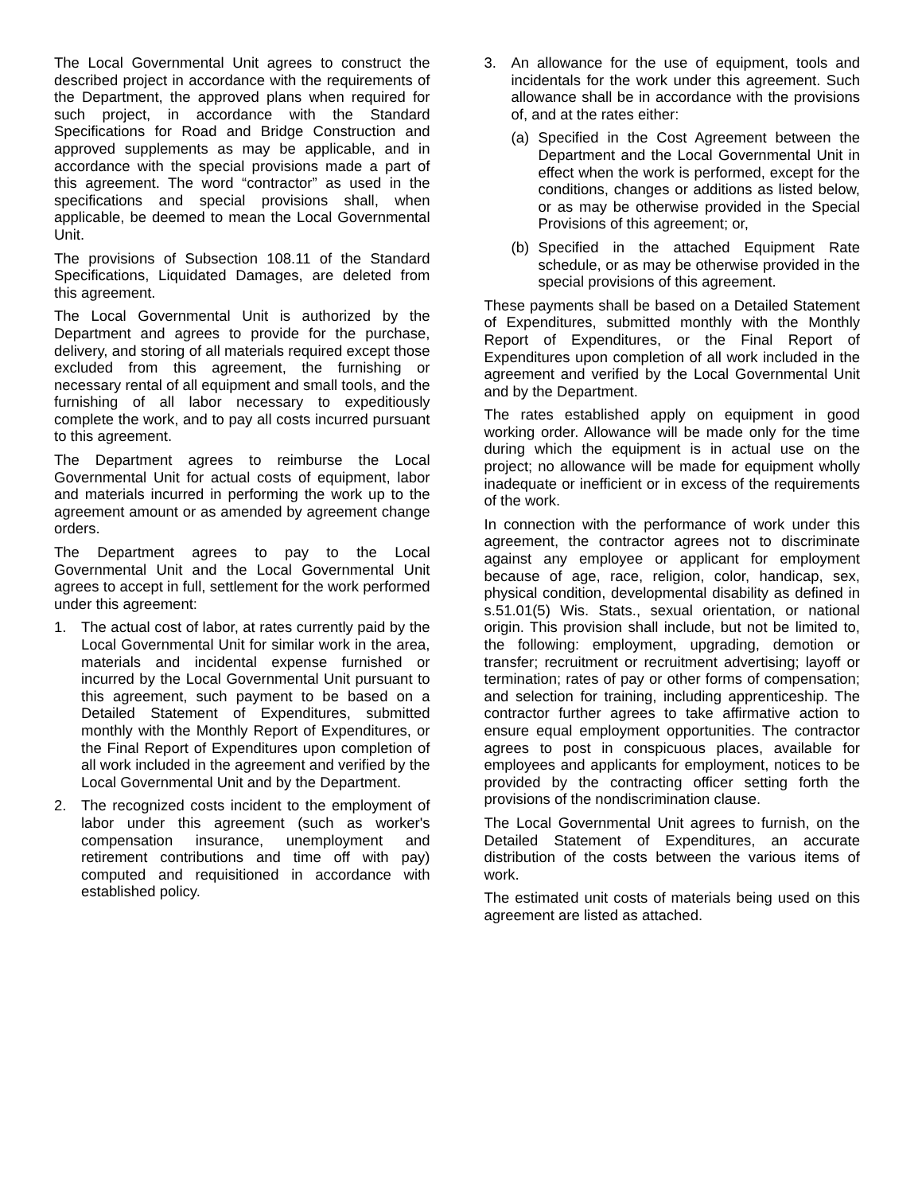The Local Governmental Unit agrees to construct the described project in accordance with the requirements of the Department, the approved plans when required for such project, in accordance with the Standard Specifications for Road and Bridge Construction and approved supplements as may be applicable, and in accordance with the special provisions made a part of this agreement. The word “contractor” as used in the specifications and special provisions shall, when applicable, be deemed to mean the Local Governmental Unit.
The provisions of Subsection 108.11 of the Standard Specifications, Liquidated Damages, are deleted from this agreement.
The Local Governmental Unit is authorized by the Department and agrees to provide for the purchase, delivery, and storing of all materials required except those excluded from this agreement, the furnishing or necessary rental of all equipment and small tools, and the furnishing of all labor necessary to expeditiously complete the work, and to pay all costs incurred pursuant to this agreement.
The Department agrees to reimburse the Local Governmental Unit for actual costs of equipment, labor and materials incurred in performing the work up to the agreement amount or as amended by agreement change orders.
The Department agrees to pay to the Local Governmental Unit and the Local Governmental Unit agrees to accept in full, settlement for the work performed under this agreement:
1. The actual cost of labor, at rates currently paid by the Local Governmental Unit for similar work in the area, materials and incidental expense furnished or incurred by the Local Governmental Unit pursuant to this agreement, such payment to be based on a Detailed Statement of Expenditures, submitted monthly with the Monthly Report of Expenditures, or the Final Report of Expenditures upon completion of all work included in the agreement and verified by the Local Governmental Unit and by the Department.
2. The recognized costs incident to the employment of labor under this agreement (such as worker's compensation insurance, unemployment and retirement contributions and time off with pay) computed and requisitioned in accordance with established policy.
3. An allowance for the use of equipment, tools and incidentals for the work under this agreement. Such allowance shall be in accordance with the provisions of, and at the rates either:
(a) Specified in the Cost Agreement between the Department and the Local Governmental Unit in effect when the work is performed, except for the conditions, changes or additions as listed below, or as may be otherwise provided in the Special Provisions of this agreement; or,
(b) Specified in the attached Equipment Rate schedule, or as may be otherwise provided in the special provisions of this agreement.
These payments shall be based on a Detailed Statement of Expenditures, submitted monthly with the Monthly Report of Expenditures, or the Final Report of Expenditures upon completion of all work included in the agreement and verified by the Local Governmental Unit and by the Department.
The rates established apply on equipment in good working order. Allowance will be made only for the time during which the equipment is in actual use on the project; no allowance will be made for equipment wholly inadequate or inefficient or in excess of the requirements of the work.
In connection with the performance of work under this agreement, the contractor agrees not to discriminate against any employee or applicant for employment because of age, race, religion, color, handicap, sex, physical condition, developmental disability as defined in s.51.01(5) Wis. Stats., sexual orientation, or national origin. This provision shall include, but not be limited to, the following: employment, upgrading, demotion or transfer; recruitment or recruitment advertising; layoff or termination; rates of pay or other forms of compensation; and selection for training, including apprenticeship. The contractor further agrees to take affirmative action to ensure equal employment opportunities. The contractor agrees to post in conspicuous places, available for employees and applicants for employment, notices to be provided by the contracting officer setting forth the provisions of the nondiscrimination clause.
The Local Governmental Unit agrees to furnish, on the Detailed Statement of Expenditures, an accurate distribution of the costs between the various items of work.
The estimated unit costs of materials being used on this agreement are listed as attached.